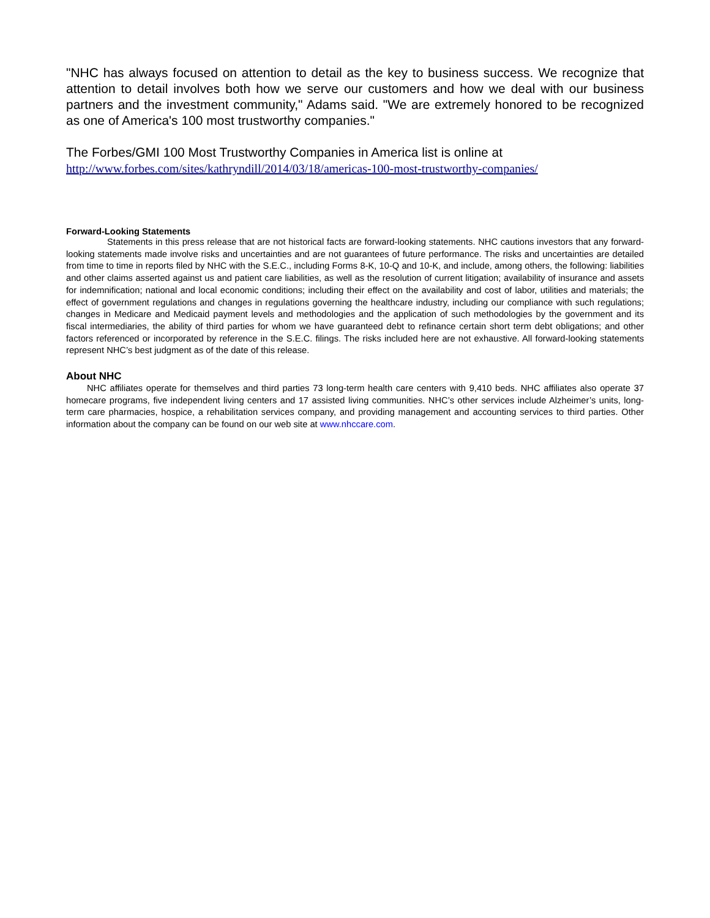"NHC has always focused on attention to detail as the key to business success. We recognize that attention to detail involves both how we serve our customers and how we deal with our business partners and the investment community," Adams said. "We are extremely honored to be recognized as one of America's 100 most trustworthy companies."
The Forbes/GMI 100 Most Trustworthy Companies in America list is online at
http://www.forbes.com/sites/kathryndill/2014/03/18/americas-100-most-trustworthy-companies/
Forward-Looking Statements
Statements in this press release that are not historical facts are forward-looking statements. NHC cautions investors that any forward-looking statements made involve risks and uncertainties and are not guarantees of future performance. The risks and uncertainties are detailed from time to time in reports filed by NHC with the S.E.C., including Forms 8-K, 10-Q and 10-K, and include, among others, the following: liabilities and other claims asserted against us and patient care liabilities, as well as the resolution of current litigation; availability of insurance and assets for indemnification; national and local economic conditions; including their effect on the availability and cost of labor, utilities and materials; the effect of government regulations and changes in regulations governing the healthcare industry, including our compliance with such regulations; changes in Medicare and Medicaid payment levels and methodologies and the application of such methodologies by the government and its fiscal intermediaries, the ability of third parties for whom we have guaranteed debt to refinance certain short term debt obligations; and other factors referenced or incorporated by reference in the S.E.C. filings. The risks included here are not exhaustive. All forward-looking statements represent NHC’s best judgment as of the date of this release.
About NHC
NHC affiliates operate for themselves and third parties 73 long-term health care centers with 9,410 beds. NHC affiliates also operate 37 homecare programs, five independent living centers and 17 assisted living communities. NHC’s other services include Alzheimer’s units, long-term care pharmacies, hospice, a rehabilitation services company, and providing management and accounting services to third parties. Other information about the company can be found on our web site at www.nhccare.com.